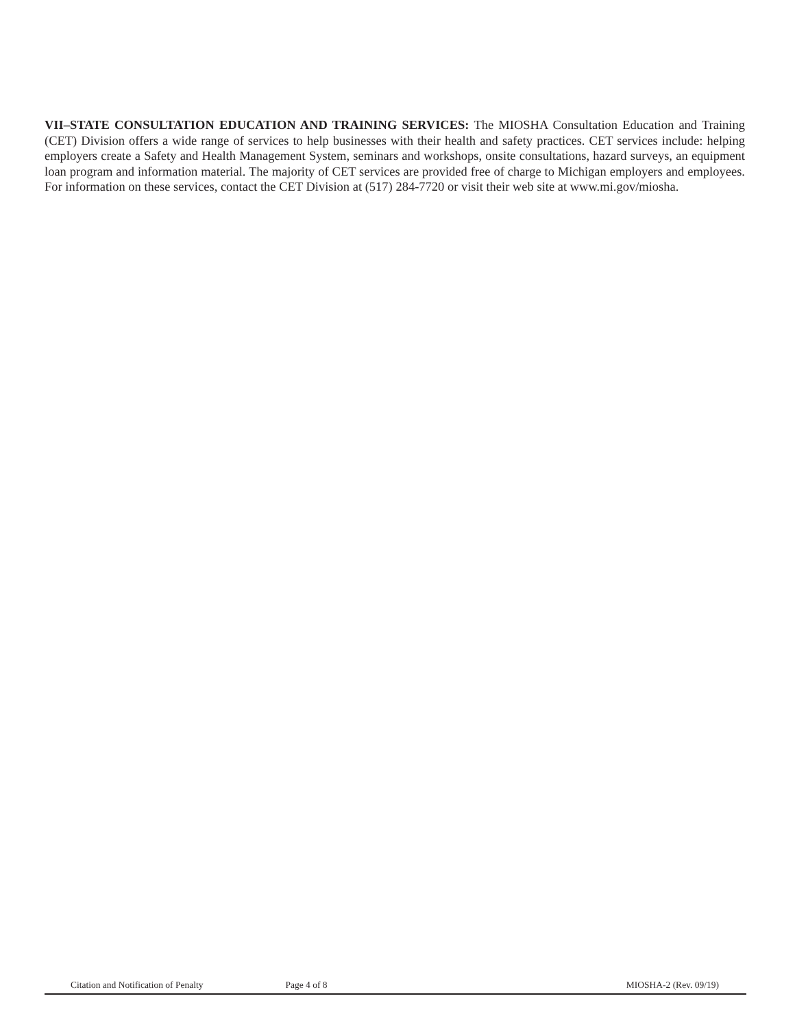VII–STATE CONSULTATION EDUCATION AND TRAINING SERVICES: The MIOSHA Consultation Education and Training (CET) Division offers a wide range of services to help businesses with their health and safety practices. CET services include: helping employers create a Safety and Health Management System, seminars and workshops, onsite consultations, hazard surveys, an equipment loan program and information material. The majority of CET services are provided free of charge to Michigan employers and employees. For information on these services, contact the CET Division at (517) 284-7720 or visit their web site at www.mi.gov/miosha.
Citation and Notification of Penalty Page 4 of 8 MIOSHA-2 (Rev. 09/19)